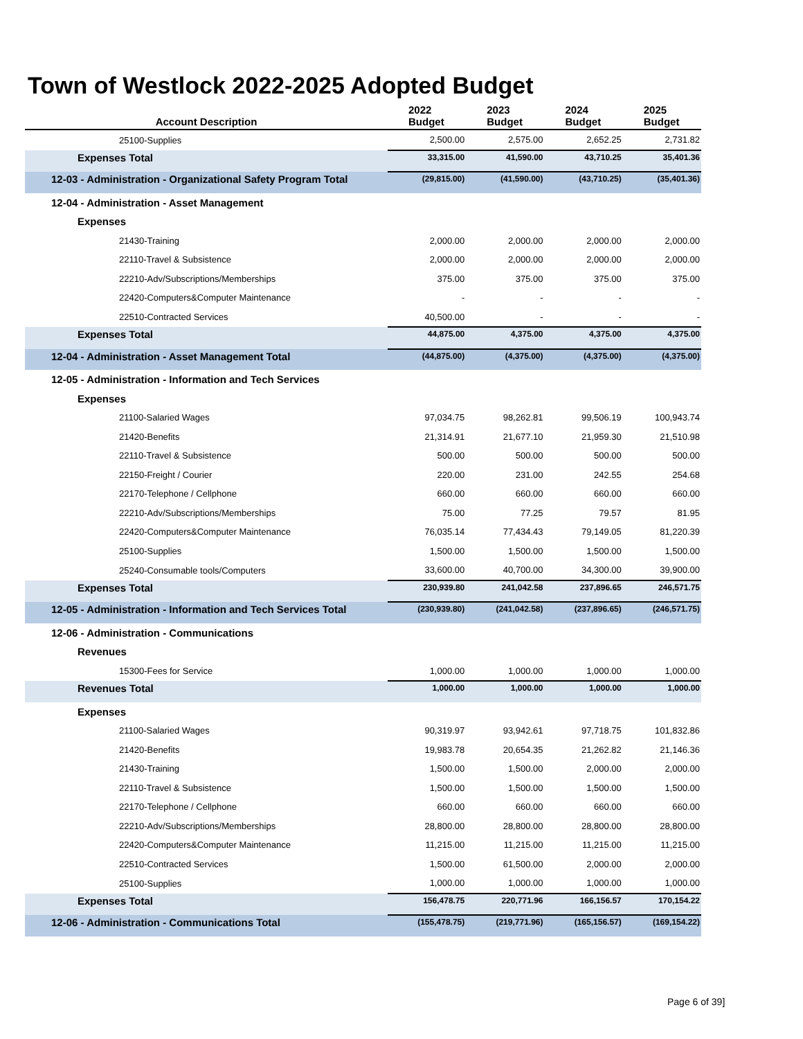Town of Westlock 2022-2025 Adopted Budget
| Account Description | 2022 Budget | 2023 Budget | 2024 Budget | 2025 Budget |
| --- | --- | --- | --- | --- |
| 25100-Supplies | 2,500.00 | 2,575.00 | 2,652.25 | 2,731.82 |
| Expenses Total | 33,315.00 | 41,590.00 | 43,710.25 | 35,401.36 |
| 12-03 - Administration - Organizational Safety Program Total | (29,815.00) | (41,590.00) | (43,710.25) | (35,401.36) |
| 12-04 - Administration - Asset Management | | | | |
| Expenses | | | | |
| 21430-Training | 2,000.00 | 2,000.00 | 2,000.00 | 2,000.00 |
| 22110-Travel & Subsistence | 2,000.00 | 2,000.00 | 2,000.00 | 2,000.00 |
| 22210-Adv/Subscriptions/Memberships | 375.00 | 375.00 | 375.00 | 375.00 |
| 22420-Computers&Computer Maintenance | - | - | - | - |
| 22510-Contracted Services | 40,500.00 | - | - | - |
| Expenses Total | 44,875.00 | 4,375.00 | 4,375.00 | 4,375.00 |
| 12-04 - Administration - Asset Management Total | (44,875.00) | (4,375.00) | (4,375.00) | (4,375.00) |
| 12-05 - Administration - Information and Tech Services | | | | |
| Expenses | | | | |
| 21100-Salaried Wages | 97,034.75 | 98,262.81 | 99,506.19 | 100,943.74 |
| 21420-Benefits | 21,314.91 | 21,677.10 | 21,959.30 | 21,510.98 |
| 22110-Travel & Subsistence | 500.00 | 500.00 | 500.00 | 500.00 |
| 22150-Freight / Courier | 220.00 | 231.00 | 242.55 | 254.68 |
| 22170-Telephone / Cellphone | 660.00 | 660.00 | 660.00 | 660.00 |
| 22210-Adv/Subscriptions/Memberships | 75.00 | 77.25 | 79.57 | 81.95 |
| 22420-Computers&Computer Maintenance | 76,035.14 | 77,434.43 | 79,149.05 | 81,220.39 |
| 25100-Supplies | 1,500.00 | 1,500.00 | 1,500.00 | 1,500.00 |
| 25240-Consumable tools/Computers | 33,600.00 | 40,700.00 | 34,300.00 | 39,900.00 |
| Expenses Total | 230,939.80 | 241,042.58 | 237,896.65 | 246,571.75 |
| 12-05 - Administration - Information and Tech Services Total | (230,939.80) | (241,042.58) | (237,896.65) | (246,571.75) |
| 12-06 - Administration - Communications | | | | |
| Revenues | | | | |
| 15300-Fees for Service | 1,000.00 | 1,000.00 | 1,000.00 | 1,000.00 |
| Revenues Total | 1,000.00 | 1,000.00 | 1,000.00 | 1,000.00 |
| Expenses | | | | |
| 21100-Salaried Wages | 90,319.97 | 93,942.61 | 97,718.75 | 101,832.86 |
| 21420-Benefits | 19,983.78 | 20,654.35 | 21,262.82 | 21,146.36 |
| 21430-Training | 1,500.00 | 1,500.00 | 2,000.00 | 2,000.00 |
| 22110-Travel & Subsistence | 1,500.00 | 1,500.00 | 1,500.00 | 1,500.00 |
| 22170-Telephone / Cellphone | 660.00 | 660.00 | 660.00 | 660.00 |
| 22210-Adv/Subscriptions/Memberships | 28,800.00 | 28,800.00 | 28,800.00 | 28,800.00 |
| 22420-Computers&Computer Maintenance | 11,215.00 | 11,215.00 | 11,215.00 | 11,215.00 |
| 22510-Contracted Services | 1,500.00 | 61,500.00 | 2,000.00 | 2,000.00 |
| 25100-Supplies | 1,000.00 | 1,000.00 | 1,000.00 | 1,000.00 |
| Expenses Total | 156,478.75 | 220,771.96 | 166,156.57 | 170,154.22 |
| 12-06 - Administration - Communications Total | (155,478.75) | (219,771.96) | (165,156.57) | (169,154.22) |
Page 6 of 39]